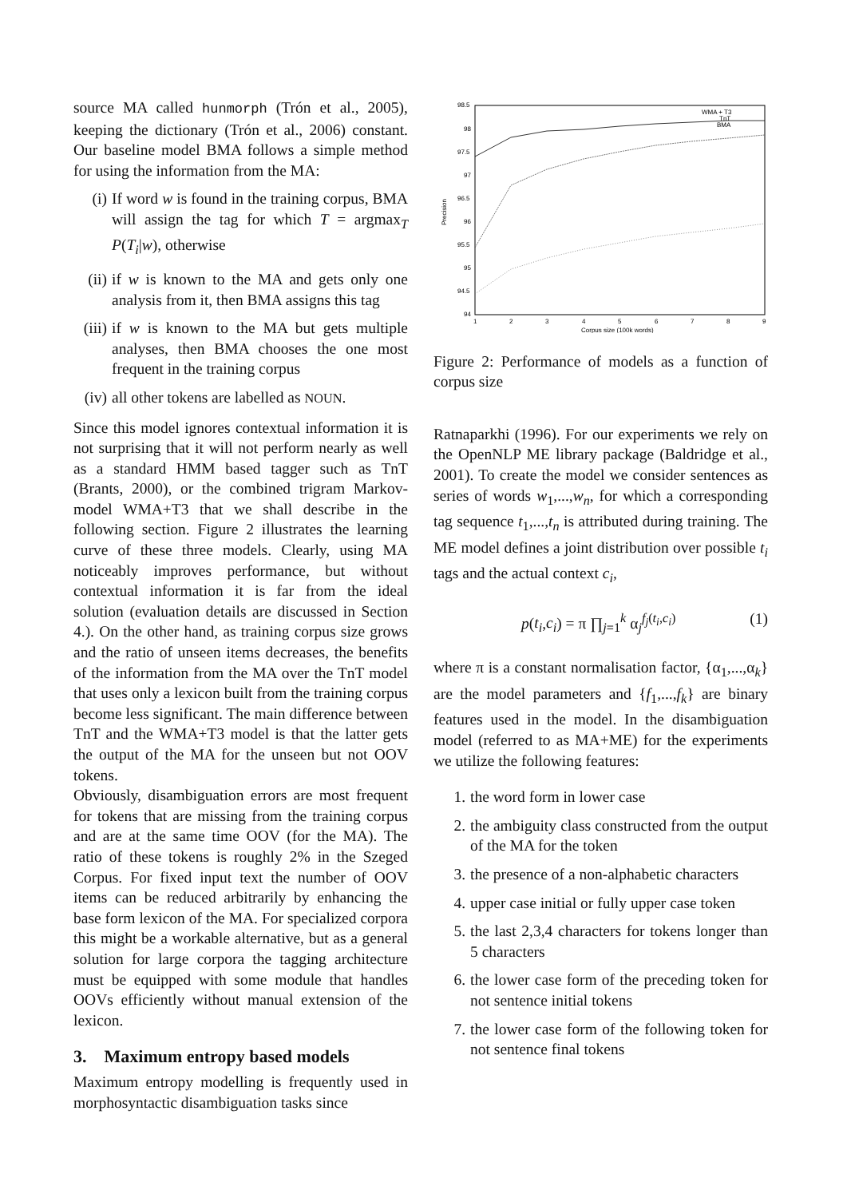source MA called hunmorph (Trón et al., 2005), keeping the dictionary (Trón et al., 2006) constant. Our baseline model BMA follows a simple method for using the information from the MA:
(i) If word w is found in the training corpus, BMA will assign the tag for which T = argmax<sub>T</sub> P(T<sub>i</sub>|w), otherwise
(ii) if w is known to the MA and gets only one analysis from it, then BMA assigns this tag
(iii) if w is known to the MA but gets multiple analyses, then BMA chooses the one most frequent in the training corpus
(iv) all other tokens are labelled as NOUN.
Since this model ignores contextual information it is not surprising that it will not perform nearly as well as a standard HMM based tagger such as TnT (Brants, 2000), or the combined trigram Markov-model WMA+T3 that we shall describe in the following section. Figure 2 illustrates the learning curve of these three models. Clearly, using MA noticeably improves performance, but without contextual information it is far from the ideal solution (evaluation details are discussed in Section 4.). On the other hand, as training corpus size grows and the ratio of unseen items decreases, the benefits of the information from the MA over the TnT model that uses only a lexicon built from the training corpus become less significant. The main difference between TnT and the WMA+T3 model is that the latter gets the output of the MA for the unseen but not OOV tokens.
Obviously, disambiguation errors are most frequent for tokens that are missing from the training corpus and are at the same time OOV (for the MA). The ratio of these tokens is roughly 2% in the Szeged Corpus. For fixed input text the number of OOV items can be reduced arbitrarily by enhancing the base form lexicon of the MA. For specialized corpora this might be a workable alternative, but as a general solution for large corpora the tagging architecture must be equipped with some module that handles OOVs efficiently without manual extension of the lexicon.
3. Maximum entropy based models
Maximum entropy modelling is frequently used in morphosyntactic disambiguation tasks since
98.5
98
97.5
97
96.5
96
95.5
95
94.5
94
1
2
3
4
5
6
7
8
9
Corpus size (100k words)
Precision
WMA + T3
TnT
BMA
Figure 2: Performance of models as a function of corpus size
Ratnaparkhi (1996). For our experiments we rely on the OpenNLP ME library package (Baldridge et al., 2001). To create the model we consider sentences as series of words w<sub>1</sub>,...,w<sub>n</sub>, for which a corresponding tag sequence t<sub>1</sub>,...,t<sub>n</sub> is attributed during training. The ME model defines a joint distribution over possible t<sub>i</sub> tags and the actual context c<sub>i</sub>,
p(t<sub>i</sub>,c<sub>i</sub>) = π ∏<sub>j=1</sub><sup>k</sup> α<sub>j</sub><sup>f<sub>j</sub>(t<sub>i</sub>,c<sub>i</sub>)</sup> (1)
where π is a constant normalisation factor, {α<sub>1</sub>,...,α<sub>k</sub>} are the model parameters and {f<sub>1</sub>,...,f<sub>k</sub>} are binary features used in the model. In the disambiguation model (referred to as MA+ME) for the experiments we utilize the following features:
1. the word form in lower case
2. the ambiguity class constructed from the output of the MA for the token
3. the presence of a non-alphabetic characters
4. upper case initial or fully upper case token
5. the last 2,3,4 characters for tokens longer than 5 characters
6. the lower case form of the preceding token for not sentence initial tokens
7. the lower case form of the following token for not sentence final tokens